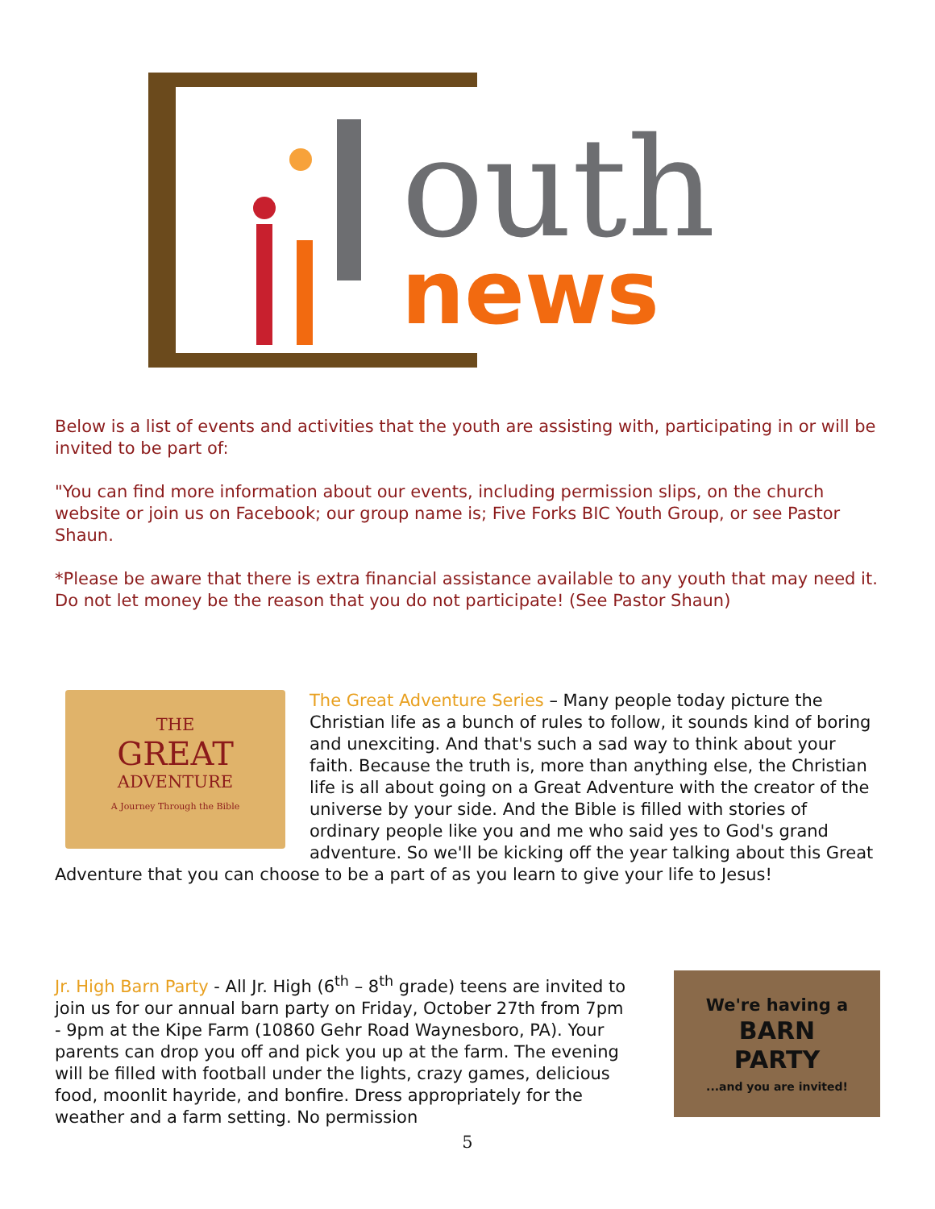outh
news
Below is a list of events and activities that the youth are assisting with, participating in or will be invited to be part of:
"You can find more information about our events, including permission slips, on the church website or join us on Facebook; our group name is; Five Forks BIC Youth Group, or see Pastor Shaun.
*Please be aware that there is extra financial assistance available to any youth that may need it. Do not let money be the reason that you do not participate! (See Pastor Shaun)
THE
GREAT
ADVENTURE
A Journey Through the Bible
The Great Adventure Series – Many people today picture the Christian life as a bunch of rules to follow, it sounds kind of boring and unexciting. And that's such a sad way to think about your faith. Because the truth is, more than anything else, the Christian life is all about going on a Great Adventure with the creator of the universe by your side. And the Bible is filled with stories of ordinary people like you and me who said yes to God's grand adventure. So we'll be kicking off the year talking about this Great Adventure that you can choose to be a part of as you learn to give your life to Jesus!
We're having a
BARN
PARTY
...and you are invited!
Jr. High Barn Party - All Jr. High (6<sup>th</sup> – 8<sup>th</sup> grade) teens are invited to join us for our annual barn party on Friday, October 27th from 7pm - 9pm at the Kipe Farm (10860 Gehr Road Waynesboro, PA). Your parents can drop you off and pick you up at the farm. The evening will be filled with football under the lights, crazy games, delicious food, moonlit hayride, and bonfire. Dress appropriately for the weather and a farm setting. No permission
5